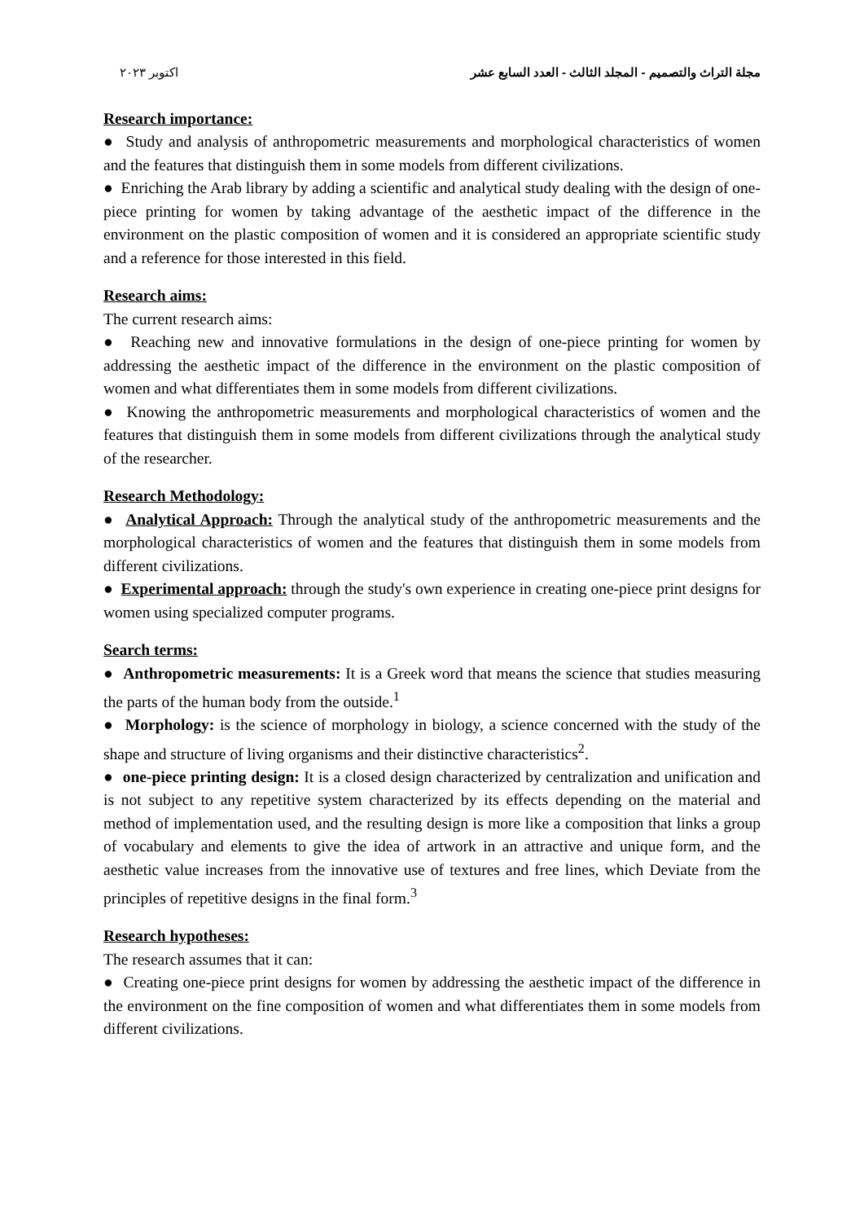مجلة التراث والتصميم - المجلد الثالث - العدد السابع عشر اكتوبر ٢٠٢٣
Research importance:
● Study and analysis of anthropometric measurements and morphological characteristics of women and the features that distinguish them in some models from different civilizations.
● Enriching the Arab library by adding a scientific and analytical study dealing with the design of one-piece printing for women by taking advantage of the aesthetic impact of the difference in the environment on the plastic composition of women and it is considered an appropriate scientific study and a reference for those interested in this field.
Research aims:
The current research aims:
● Reaching new and innovative formulations in the design of one-piece printing for women by addressing the aesthetic impact of the difference in the environment on the plastic composition of women and what differentiates them in some models from different civilizations.
● Knowing the anthropometric measurements and morphological characteristics of women and the features that distinguish them in some models from different civilizations through the analytical study of the researcher.
Research Methodology:
● Analytical Approach: Through the analytical study of the anthropometric measurements and the morphological characteristics of women and the features that distinguish them in some models from different civilizations.
● Experimental approach: through the study's own experience in creating one-piece print designs for women using specialized computer programs.
Search terms:
● Anthropometric measurements: It is a Greek word that means the science that studies measuring the parts of the human body from the outside.<sup>1</sup>
● Morphology: is the science of morphology in biology, a science concerned with the study of the shape and structure of living organisms and their distinctive characteristics<sup>2</sup>.
● one-piece printing design: It is a closed design characterized by centralization and unification and is not subject to any repetitive system characterized by its effects depending on the material and method of implementation used, and the resulting design is more like a composition that links a group of vocabulary and elements to give the idea of artwork in an attractive and unique form, and the aesthetic value increases from the innovative use of textures and free lines, which Deviate from the principles of repetitive designs in the final form.<sup>3</sup>
Research hypotheses:
The research assumes that it can:
● Creating one-piece print designs for women by addressing the aesthetic impact of the difference in the environment on the fine composition of women and what differentiates them in some models from different civilizations.